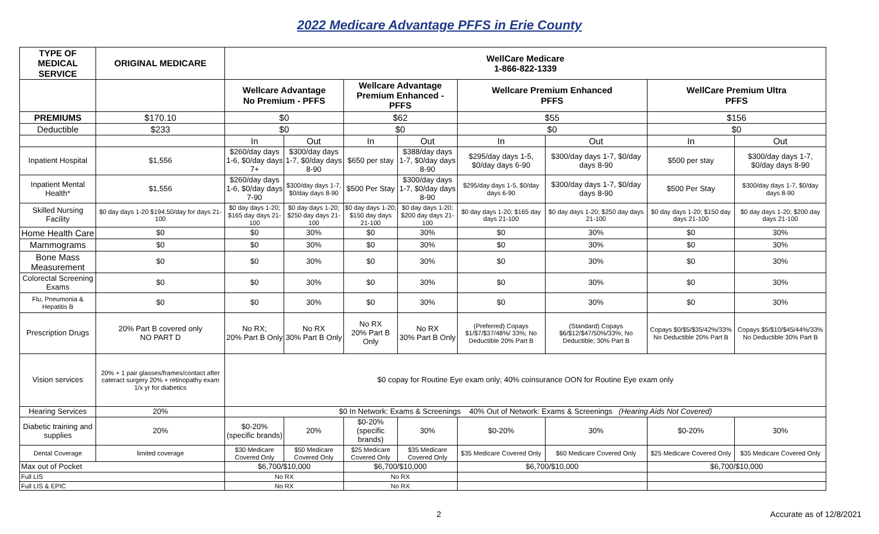2022 Medicare Advantage PFFS in Erie County
| TYPE OF MEDICAL SERVICE | ORIGINAL MEDICARE | WellCare Medicare 1-866-822-1339 | | | | | | | |
| --- | --- | --- | --- | --- | --- | --- | --- | --- | --- |
| | | Wellcare Advantage No Premium - PFFS | | Wellcare Advantage Premium Enhanced - PFFS | | Wellcare Premium Enhanced PFFS | | WellCare Premium Ultra PFFS | |
| PREMIUMS | $170.10 | $0 | | $62 | | $55 | | $156 | |
| Deductible | $233 | $0 | | $0 | | $0 | | $0 | |
| | | In | Out | In | Out | In | Out | In | Out |
| Inpatient Hospital | $1,556 | $260/day days 1-6, $0/day days 7+ | $300/day days 1-7, $0/day days 8-90 | $650 per stay | $388/day days 1-7, $0/day days 8-90 | $295/day days 1-5, $0/day days 6-90 | $300/day days 1-7, $0/day days 8-90 | $500 per stay | $300/day days 1-7, $0/day days 8-90 |
| Inpatient Mental Health* | $1,556 | $260/day days 1-6, $0/day days 7-90 | $300/day days 1-7, $0/day days 8-90 | $500 Per Stay | $300/day days 1-7, $0/day days 8-90 | $295/day days 1-5, $0/day days 6-90 | $300/day days 1-7, $0/day days 8-90 | $500 Per Stay | $300/day days 1-7, $0/day days 8-90 |
| Skilled Nursing Facility | $0 day days 1-20 $194.50/day for days 21-100 | $0 day days 1-20; $165 day days 21-100 | $0 day days 1-20; $250 day days 21-100 | $0 day days 1-20; $150 day days 21-100 | $0 day days 1-20; $200 day days 21-100 | $0 day days 1-20; $165 day days 21-100 | $0 day days 1-20; $250 day days 21-100 | $0 day days 1-20; $150 day days 21-100 | $0 day days 1-20; $200 day days 21-100 |
| Home Health Care | $0 | $0 | 30% | $0 | 30% | $0 | 30% | $0 | 30% |
| Mammograms | $0 | $0 | 30% | $0 | 30% | $0 | 30% | $0 | 30% |
| Bone Mass Measurement | $0 | $0 | 30% | $0 | 30% | $0 | 30% | $0 | 30% |
| Colorectal Screening Exams | $0 | $0 | 30% | $0 | 30% | $0 | 30% | $0 | 30% |
| Flu, Pneumonia & Hepatitis B | $0 | $0 | 30% | $0 | 30% | $0 | 30% | $0 | 30% |
| Prescription Drugs | 20% Part B covered only NO PART D | No RX; 20% Part B Only | No RX 30% Part B Only | No RX 20% Part B Only | No RX 30% Part B Only | (Preferred) Copays $1/$7/$37/48%/ 33%; No Deductible 20% Part B | (Standard) Copays $6/$12/$47/50%/33%; No Deductible; 30% Part B | Copays $0/$5/$35/42%/33% No Deductible 20% Part B | Copays $5/$10/$45/44%/33% No Deductible 30% Part B |
| Vision services | 20% + 1 pair glasses/frames/contact after cateract surgery 20% + retinopathy exam 1/x yr for diabetics | $0 copay for Routine Eye exam only; 40% coinsurance OON for Routine Eye exam only | | | | | | | |
| Hearing Services | 20% | $0 In Network: Exams & Screenings 40% Out of Network: Exams & Screenings (Hearing Aids Not Covered) | | | | | | | |
| Diabetic training and supplies | 20% | $0-20% (specific brands) | 20% | $0-20% (specific brands) | 30% | $0-20% | 30% | $0-20% | 30% |
| Dental Coverage | limited coverage | $30 Medicare Covered Only | $50 Medicare Covered Only | $25 Medicare Covered Only | $35 Medicare Covered Only | $35 Medicare Covered Only | $60 Medicare Covered Only | $25 Medicare Covered Only | $35 Medicare Covered Only |
| Max out of Pocket | | $6,700/$10,000 | | $6,700/$10,000 | | $6,700/$10,000 | | $6,700/$10,000 | |
| Full LIS | | No RX | | No RX | | | | | |
| Full LIS & EPIC | | No RX | | No RX | | | | | |
2 Accurate as of 12/8/2021